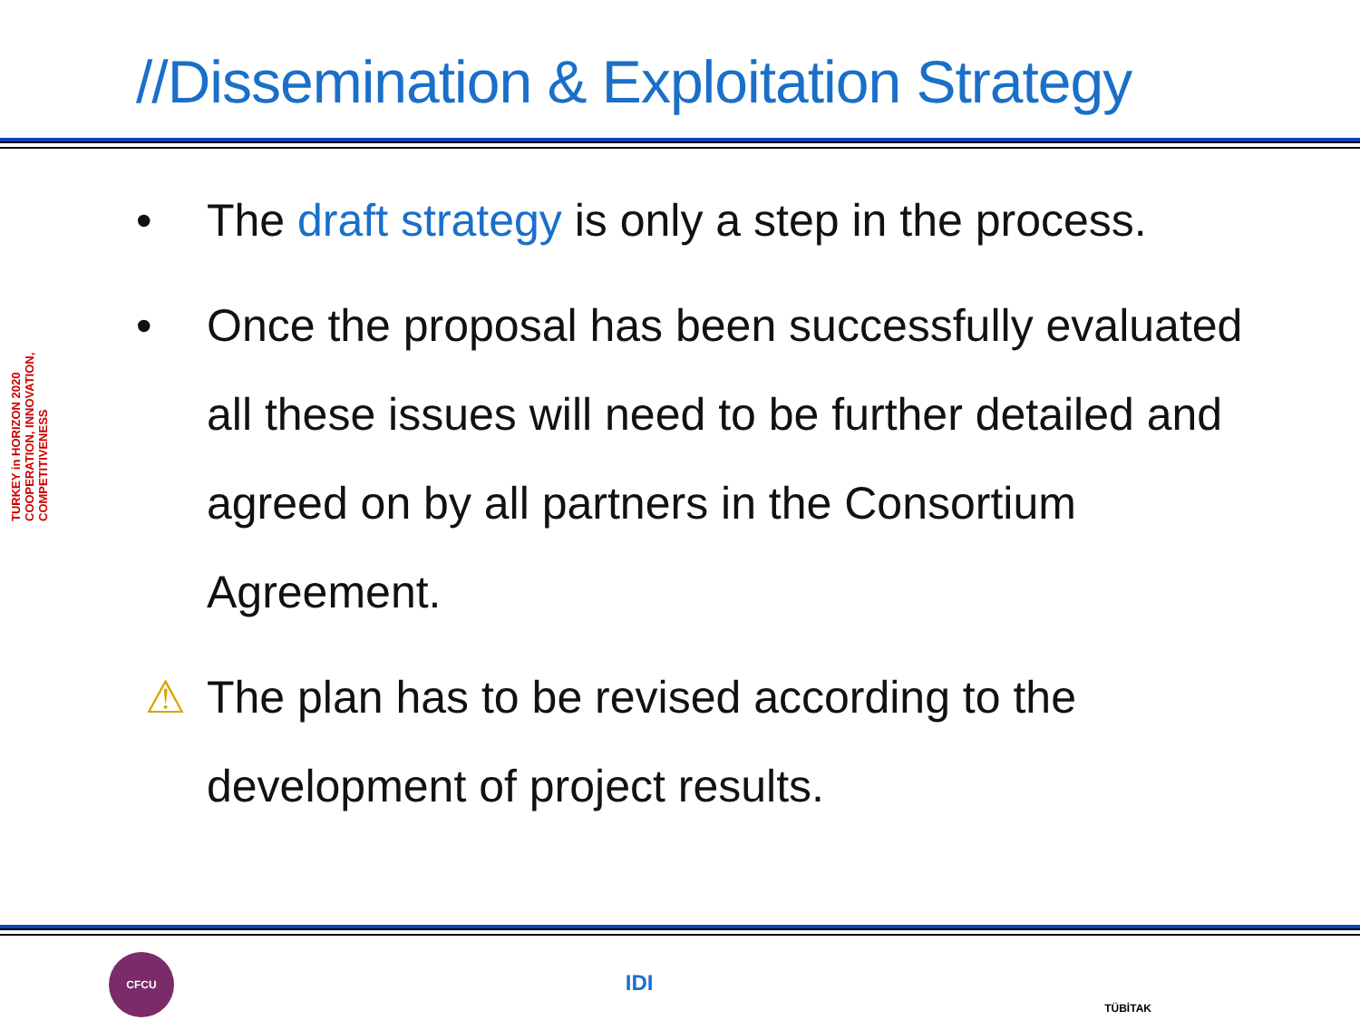//Dissemination & Exploitation Strategy
TURKEY in HORIZON 2020 COOPERATION, INNOVATION, COMPETITIVENESS
• The draft strategy is only a step in the process.
• Once the proposal has been successfully evaluated all these issues will need to be further detailed and agreed on by all partners in the Consortium Agreement.
⚠ The plan has to be revised according to the development of project results.
CFCU
IDI
TÜBİTAK